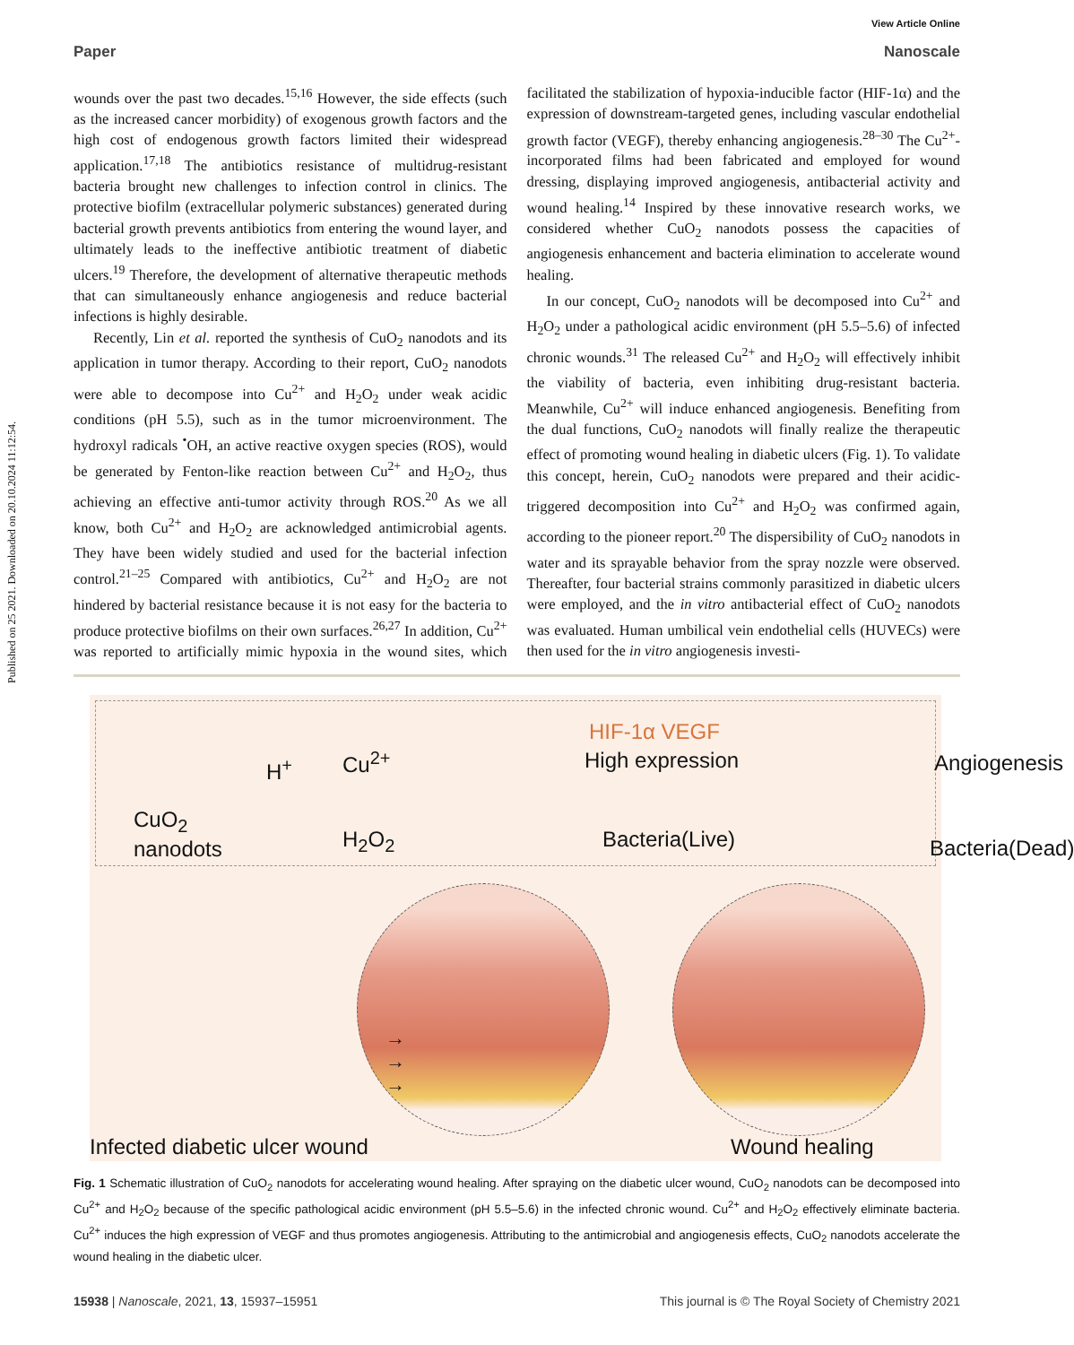Published on 25 2021. Downloaded on 20.10.2024 11:12:54.
View Article Online
Paper Nanoscale
wounds over the past two decades.<sup>15,16</sup> However, the side effects (such as the increased cancer morbidity) of exogenous growth factors and the high cost of endogenous growth factors limited their widespread application.<sup>17,18</sup> The antibiotics resistance of multidrug-resistant bacteria brought new challenges to infection control in clinics. The protective biofilm (extracellular polymeric substances) generated during bacterial growth prevents antibiotics from entering the wound layer, and ultimately leads to the ineffective antibiotic treatment of diabetic ulcers.<sup>19</sup> Therefore, the development of alternative therapeutic methods that can simultaneously enhance angiogenesis and reduce bacterial infections is highly desirable.
Recently, Lin et al. reported the synthesis of CuO<sub>2</sub> nanodots and its application in tumor therapy. According to their report, CuO<sub>2</sub> nanodots were able to decompose into Cu<sup>2+</sup> and H<sub>2</sub>O<sub>2</sub> under weak acidic conditions (pH 5.5), such as in the tumor microenvironment. The hydroxyl radicals <sup>•</sup>OH, an active reactive oxygen species (ROS), would be generated by Fenton-like reaction between Cu<sup>2+</sup> and H<sub>2</sub>O<sub>2</sub>, thus achieving an effective anti-tumor activity through ROS.<sup>20</sup> As we all know, both Cu<sup>2+</sup> and H<sub>2</sub>O<sub>2</sub> are acknowledged antimicrobial agents. They have been widely studied and used for the bacterial infection control.<sup>21–25</sup> Compared with antibiotics, Cu<sup>2+</sup> and H<sub>2</sub>O<sub>2</sub> are not hindered by bacterial resistance because it is not easy for the bacteria to produce protective biofilms on their own surfaces.<sup>26,27</sup> In addition, Cu<sup>2+</sup> was reported to artificially mimic hypoxia in the wound sites, which facilitated the stabilization of hypoxia-inducible factor (HIF-1α) and the expression of downstream-targeted genes, including vascular endothelial growth factor (VEGF), thereby enhancing angiogenesis.<sup>28–30</sup> The Cu<sup>2+</sup>-incorporated films had been fabricated and employed for wound dressing, displaying improved angiogenesis, antibacterial activity and wound healing.<sup>14</sup> Inspired by these innovative research works, we considered whether CuO<sub>2</sub> nanodots possess the capacities of angiogenesis enhancement and bacteria elimination to accelerate wound healing.
In our concept, CuO<sub>2</sub> nanodots will be decomposed into Cu<sup>2+</sup> and H<sub>2</sub>O<sub>2</sub> under a pathological acidic environment (pH 5.5–5.6) of infected chronic wounds.<sup>31</sup> The released Cu<sup>2+</sup> and H<sub>2</sub>O<sub>2</sub> will effectively inhibit the viability of bacteria, even inhibiting drug-resistant bacteria. Meanwhile, Cu<sup>2+</sup> will induce enhanced angiogenesis. Benefiting from the dual functions, CuO<sub>2</sub> nanodots will finally realize the therapeutic effect of promoting wound healing in diabetic ulcers (Fig. 1). To validate this concept, herein, CuO<sub>2</sub> nanodots were prepared and their acidic-triggered decomposition into Cu<sup>2+</sup> and H<sub>2</sub>O<sub>2</sub> was confirmed again, according to the pioneer report.<sup>20</sup> The dispersibility of CuO<sub>2</sub> nanodots in water and its sprayable behavior from the spray nozzle were observed. Thereafter, four bacterial strains commonly parasitized in diabetic ulcers were employed, and the in vitro antibacterial effect of CuO<sub>2</sub> nanodots was evaluated. Human umbilical vein endothelial cells (HUVECs) were then used for the in vitro angiogenesis investi-
CuO<sub>2</sub>
nanodots
H<sup>+</sup> Cu<sup>2+</sup>
H<sub>2</sub>O<sub>2</sub>
HIF-1α VEGF
High expression
Bacteria(Live)
Angiogenesis
Bacteria(Dead)
→
→
→
Infected diabetic ulcer wound Wound healing
Fig. 1 Schematic illustration of CuO<sub>2</sub> nanodots for accelerating wound healing. After spraying on the diabetic ulcer wound, CuO<sub>2</sub> nanodots can be decomposed into Cu<sup>2+</sup> and H<sub>2</sub>O<sub>2</sub> because of the specific pathological acidic environment (pH 5.5–5.6) in the infected chronic wound. Cu<sup>2+</sup> and H<sub>2</sub>O<sub>2</sub> effectively eliminate bacteria. Cu<sup>2+</sup> induces the high expression of VEGF and thus promotes angiogenesis. Attributing to the antimicrobial and angiogenesis effects, CuO<sub>2</sub> nanodots accelerate the wound healing in the diabetic ulcer.
15938 | Nanoscale, 2021, 13, 15937–15951 This journal is © The Royal Society of Chemistry 2021